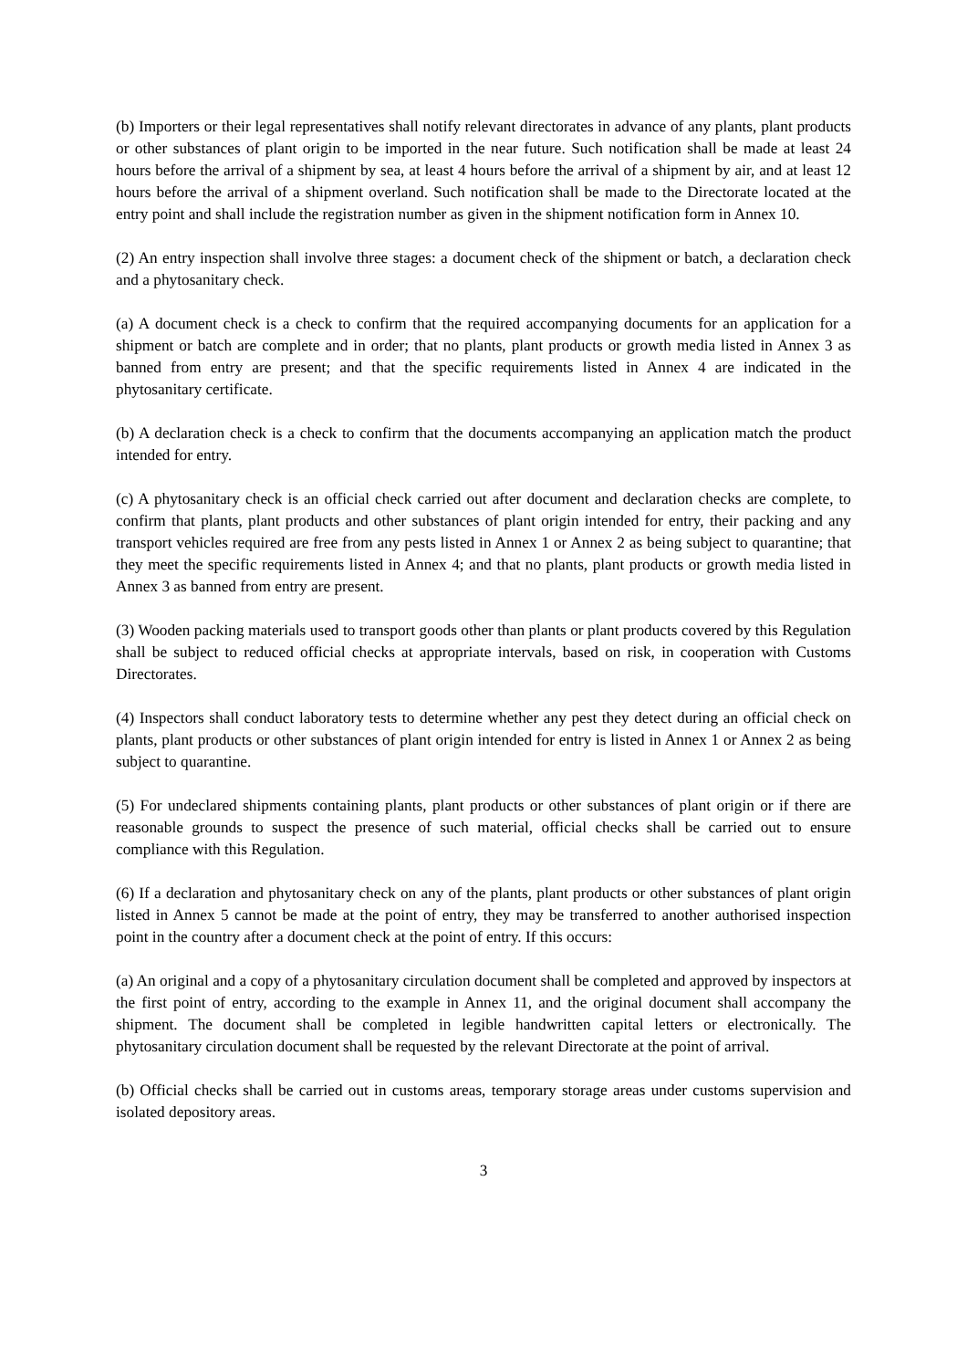(b) Importers or their legal representatives shall notify relevant directorates in advance of any plants, plant products or other substances of plant origin to be imported in the near future. Such notification shall be made at least 24 hours before the arrival of a shipment by sea, at least 4 hours before the arrival of a shipment by air, and at least 12 hours before the arrival of a shipment overland. Such notification shall be made to the Directorate located at the entry point and shall include the registration number as given in the shipment notification form in Annex 10.
(2) An entry inspection shall involve three stages: a document check of the shipment or batch, a declaration check and a phytosanitary check.
(a) A document check is a check to confirm that the required accompanying documents for an application for a shipment or batch are complete and in order; that no plants, plant products or growth media listed in Annex 3 as banned from entry are present; and that the specific requirements listed in Annex 4 are indicated in the phytosanitary certificate.
(b) A declaration check is a check to confirm that the documents accompanying an application match the product intended for entry.
(c) A phytosanitary check is an official check carried out after document and declaration checks are complete, to confirm that plants, plant products and other substances of plant origin intended for entry, their packing and any transport vehicles required are free from any pests listed in Annex 1 or Annex 2 as being subject to quarantine; that they meet the specific requirements listed in Annex 4; and that no plants, plant products or growth media listed in Annex 3 as banned from entry are present.
(3) Wooden packing materials used to transport goods other than plants or plant products covered by this Regulation shall be subject to reduced official checks at appropriate intervals, based on risk, in cooperation with Customs Directorates.
(4) Inspectors shall conduct laboratory tests to determine whether any pest they detect during an official check on plants, plant products or other substances of plant origin intended for entry is listed in Annex 1 or Annex 2 as being subject to quarantine.
(5) For undeclared shipments containing plants, plant products or other substances of plant origin or if there are reasonable grounds to suspect the presence of such material, official checks shall be carried out to ensure compliance with this Regulation.
(6) If a declaration and phytosanitary check on any of the plants, plant products or other substances of plant origin listed in Annex 5 cannot be made at the point of entry, they may be transferred to another authorised inspection point in the country after a document check at the point of entry. If this occurs:
(a) An original and a copy of a phytosanitary circulation document shall be completed and approved by inspectors at the first point of entry, according to the example in Annex 11, and the original document shall accompany the shipment. The document shall be completed in legible handwritten capital letters or electronically. The phytosanitary circulation document shall be requested by the relevant Directorate at the point of arrival.
(b) Official checks shall be carried out in customs areas, temporary storage areas under customs supervision and isolated depository areas.
3